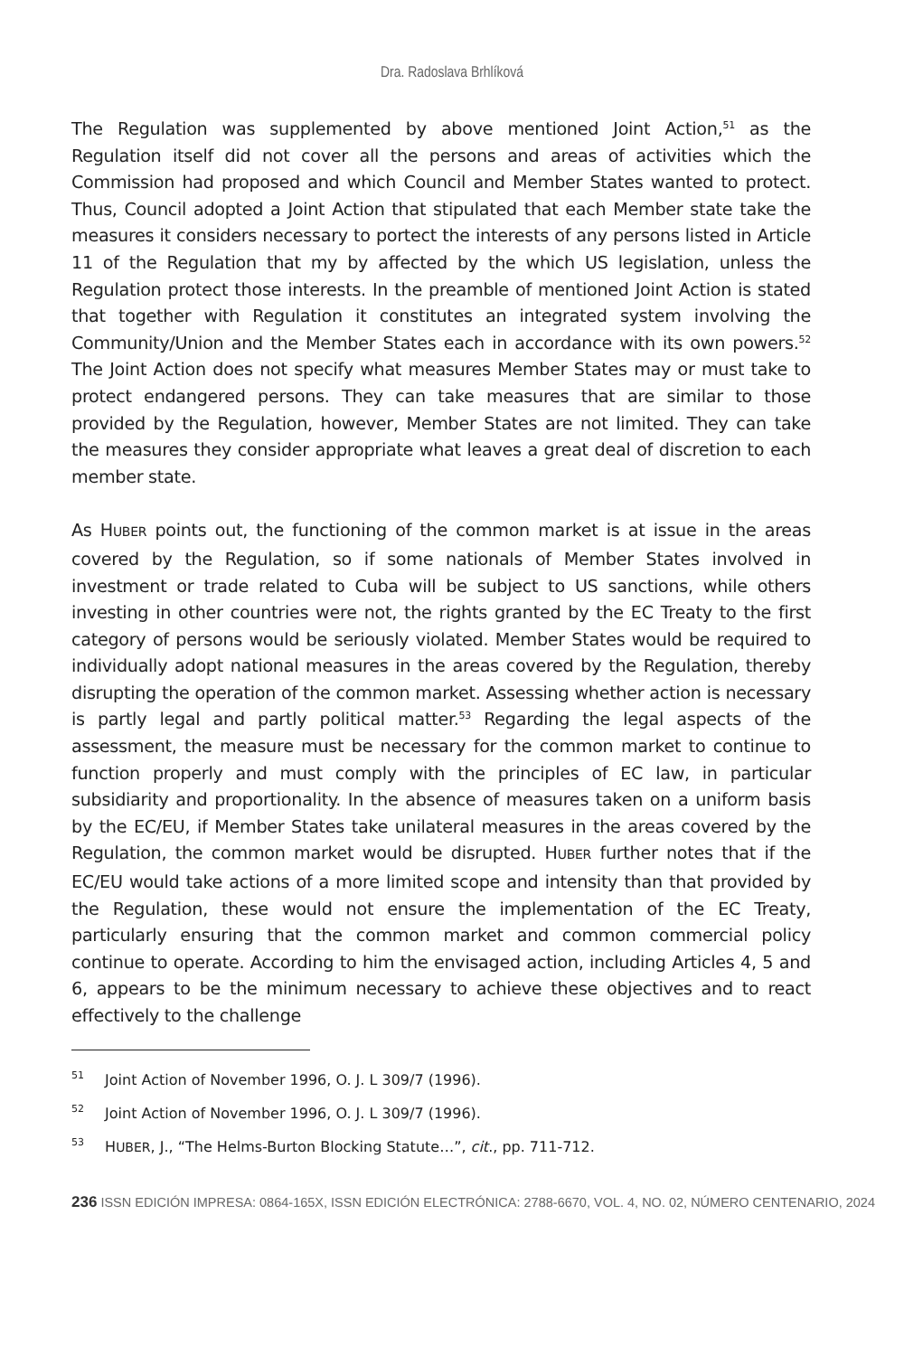Dra. Radoslava Brhlíková
The Regulation was supplemented by above mentioned Joint Action,<sup>51</sup> as the Regulation itself did not cover all the persons and areas of activities which the Commission had proposed and which Council and Member States wanted to protect. Thus, Council adopted a Joint Action that stipulated that each Member state take the measures it considers necessary to portect the interests of any persons listed in Article 11 of the Regulation that my by affected by the which US legislation, unless the Regulation protect those interests. In the preamble of mentioned Joint Action is stated that together with Regulation it constitutes an integrated system involving the Community/Union and the Member States each in accordance with its own powers.<sup>52</sup> The Joint Action does not specify what measures Member States may or must take to protect endangered persons. They can take measures that are similar to those provided by the Regulation, however, Member States are not limited. They can take the measures they consider appropriate what leaves a great deal of discretion to each member state.
As HUBER points out, the functioning of the common market is at issue in the areas covered by the Regulation, so if some nationals of Member States involved in investment or trade related to Cuba will be subject to US sanctions, while others investing in other countries were not, the rights granted by the EC Treaty to the first category of persons would be seriously violated. Member States would be required to individually adopt national measures in the areas covered by the Regulation, thereby disrupting the operation of the common market. Assessing whether action is necessary is partly legal and partly political matter.<sup>53</sup> Regarding the legal aspects of the assessment, the measure must be necessary for the common market to continue to function properly and must comply with the principles of EC law, in particular subsidiarity and proportionality. In the absence of measures taken on a uniform basis by the EC/EU, if Member States take unilateral measures in the areas covered by the Regulation, the common market would be disrupted. HUBER further notes that if the EC/EU would take actions of a more limited scope and intensity than that provided by the Regulation, these would not ensure the implementation of the EC Treaty, particularly ensuring that the common market and common commercial policy continue to operate. According to him the envisaged action, including Articles 4, 5 and 6, appears to be the minimum necessary to achieve these objectives and to react effectively to the challenge
<sup>51</sup> Joint Action of November 1996, O. J. L 309/7 (1996).
<sup>52</sup> Joint Action of November 1996, O. J. L 309/7 (1996).
<sup>53</sup> HUBER, J., “The Helms-Burton Blocking Statute…”, cit., pp. 711-712.
236 ISSN EDICIÓN IMPRESA: 0864-165X, ISSN EDICIÓN ELECTRÓNICA: 2788-6670, VOL. 4, NO. 02, NÚMERO CENTENARIO, 2024